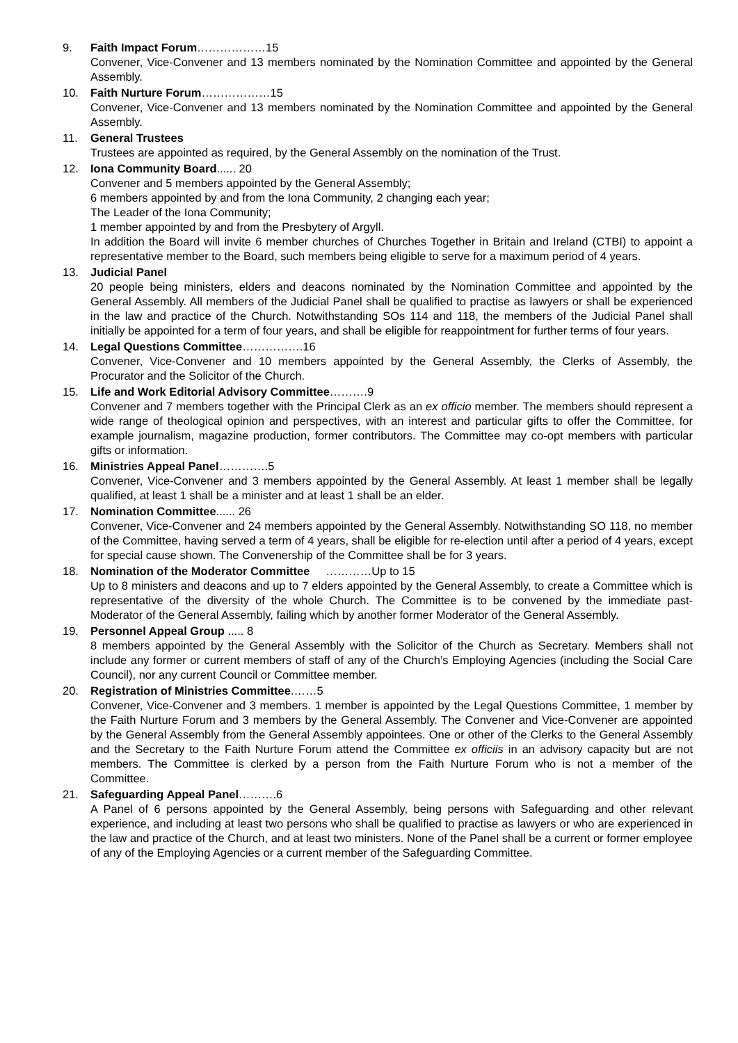9. Faith Impact Forum………………15
Convener, Vice-Convener and 13 members nominated by the Nomination Committee and appointed by the General Assembly.
10. Faith Nurture Forum………………15
Convener, Vice-Convener and 13 members nominated by the Nomination Committee and appointed by the General Assembly.
11. General Trustees
Trustees are appointed as required, by the General Assembly on the nomination of the Trust.
12. Iona Community Board...... 20
Convener and 5 members appointed by the General Assembly;
6 members appointed by and from the Iona Community, 2 changing each year;
The Leader of the Iona Community;
1 member appointed by and from the Presbytery of Argyll.
In addition the Board will invite 6 member churches of Churches Together in Britain and Ireland (CTBI) to appoint a representative member to the Board, such members being eligible to serve for a maximum period of 4 years.
13. Judicial Panel
20 people being ministers, elders and deacons nominated by the Nomination Committee and appointed by the General Assembly. All members of the Judicial Panel shall be qualified to practise as lawyers or shall be experienced in the law and practice of the Church. Notwithstanding SOs 114 and 118, the members of the Judicial Panel shall initially be appointed for a term of four years, and shall be eligible for reappointment for further terms of four years.
14. Legal Questions Committee…………….16
Convener, Vice-Convener and 10 members appointed by the General Assembly, the Clerks of Assembly, the Procurator and the Solicitor of the Church.
15. Life and Work Editorial Advisory Committee……….9
Convener and 7 members together with the Principal Clerk as an ex officio member. The members should represent a wide range of theological opinion and perspectives, with an interest and particular gifts to offer the Committee, for example journalism, magazine production, former contributors. The Committee may co-opt members with particular gifts or information.
16. Ministries Appeal Panel………….5
Convener, Vice-Convener and 3 members appointed by the General Assembly. At least 1 member shall be legally qualified, at least 1 shall be a minister and at least 1 shall be an elder.
17. Nomination Committee...... 26
Convener, Vice-Convener and 24 members appointed by the General Assembly. Notwithstanding SO 118, no member of the Committee, having served a term of 4 years, shall be eligible for re-election until after a period of 4 years, except for special cause shown. The Convenership of the Committee shall be for 3 years.
18. Nomination of the Moderator Committee …………Up to 15
Up to 8 ministers and deacons and up to 7 elders appointed by the General Assembly, to create a Committee which is representative of the diversity of the whole Church. The Committee is to be convened by the immediate past-Moderator of the General Assembly, failing which by another former Moderator of the General Assembly.
19. Personnel Appeal Group ..... 8
8 members appointed by the General Assembly with the Solicitor of the Church as Secretary. Members shall not include any former or current members of staff of any of the Church’s Employing Agencies (including the Social Care Council), nor any current Council or Committee member.
20. Registration of Ministries Committee.……5
Convener, Vice-Convener and 3 members. 1 member is appointed by the Legal Questions Committee, 1 member by the Faith Nurture Forum and 3 members by the General Assembly. The Convener and Vice-Convener are appointed by the General Assembly from the General Assembly appointees. One or other of the Clerks to the General Assembly and the Secretary to the Faith Nurture Forum attend the Committee ex officiis in an advisory capacity but are not members. The Committee is clerked by a person from the Faith Nurture Forum who is not a member of the Committee.
21. Safeguarding Appeal Panel……….6
A Panel of 6 persons appointed by the General Assembly, being persons with Safeguarding and other relevant experience, and including at least two persons who shall be qualified to practise as lawyers or who are experienced in the law and practice of the Church, and at least two ministers. None of the Panel shall be a current or former employee of any of the Employing Agencies or a current member of the Safeguarding Committee.